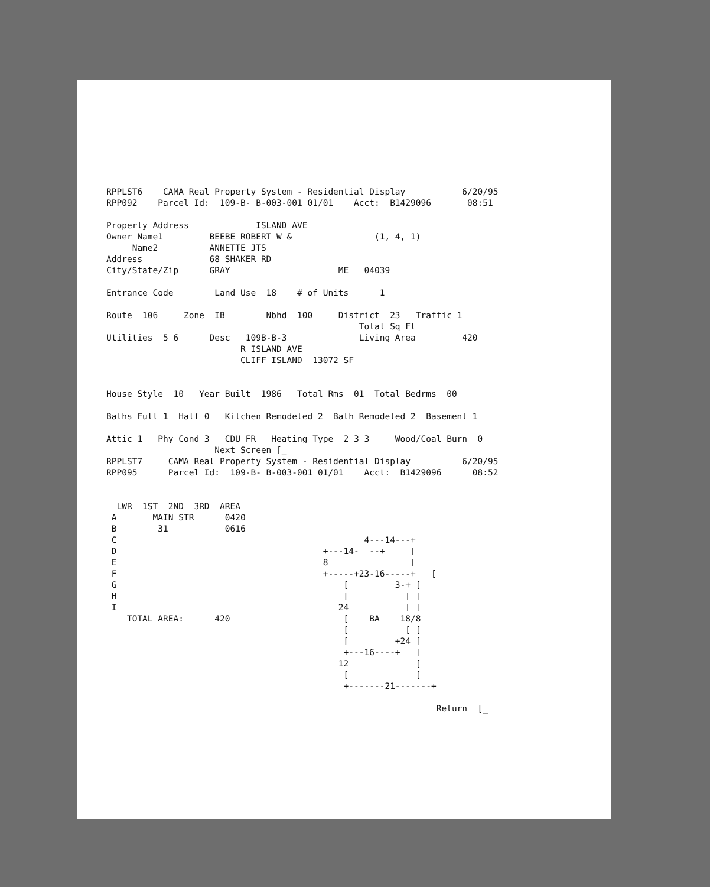RPPLST6    CAMA Real Property System - Residential Display           6/20/95
RPP092    Parcel Id:  109-B- B-003-001 01/01    Acct:  B1429096       08:51

Property Address             ISLAND AVE
Owner Name1         BEEBE ROBERT W &                (1, 4, 1)
     Name2          ANNETTE JTS
Address             68 SHAKER RD
City/State/Zip      GRAY                     ME   04039

Entrance Code        Land Use  18    # of Units      1

Route  106     Zone  IB        Nbhd  100     District  23   Traffic 1
                                                 Total Sq Ft
Utilities  5 6      Desc   109B-B-3              Living Area         420
                          R ISLAND AVE
                          CLIFF ISLAND  13072 SF


House Style  10   Year Built  1986   Total Rms  01  Total Bedrms  00

Baths Full 1  Half 0   Kitchen Remodeled 2  Bath Remodeled 2  Basement 1

Attic 1   Phy Cond 3   CDU FR   Heating Type  2 3 3     Wood/Coal Burn  0
                     Next Screen [_
RPPLST7     CAMA Real Property System - Residential Display          6/20/95
RPP095      Parcel Id:  109-B- B-003-001 01/01    Acct:  B1429096      08:52


  LWR  1ST  2ND  3RD  AREA
 A       MAIN STR      0420
 B        31           0616
 C                                                4---14---+
 D                                        +---14-  --+     [
 E                                        8                [
 F                                        +-----+23-16-----+   [
 G                                            [         3-+ [
 H                                            [           [ [
 I                                           24           [ [
    TOTAL AREA:      420                      [    BA    18/8
                                              [           [ [
                                              [         +24 [
                                              +---16----+   [
                                             12             [
                                              [             [
                                              +-------21-------+

                                                                Return  [_